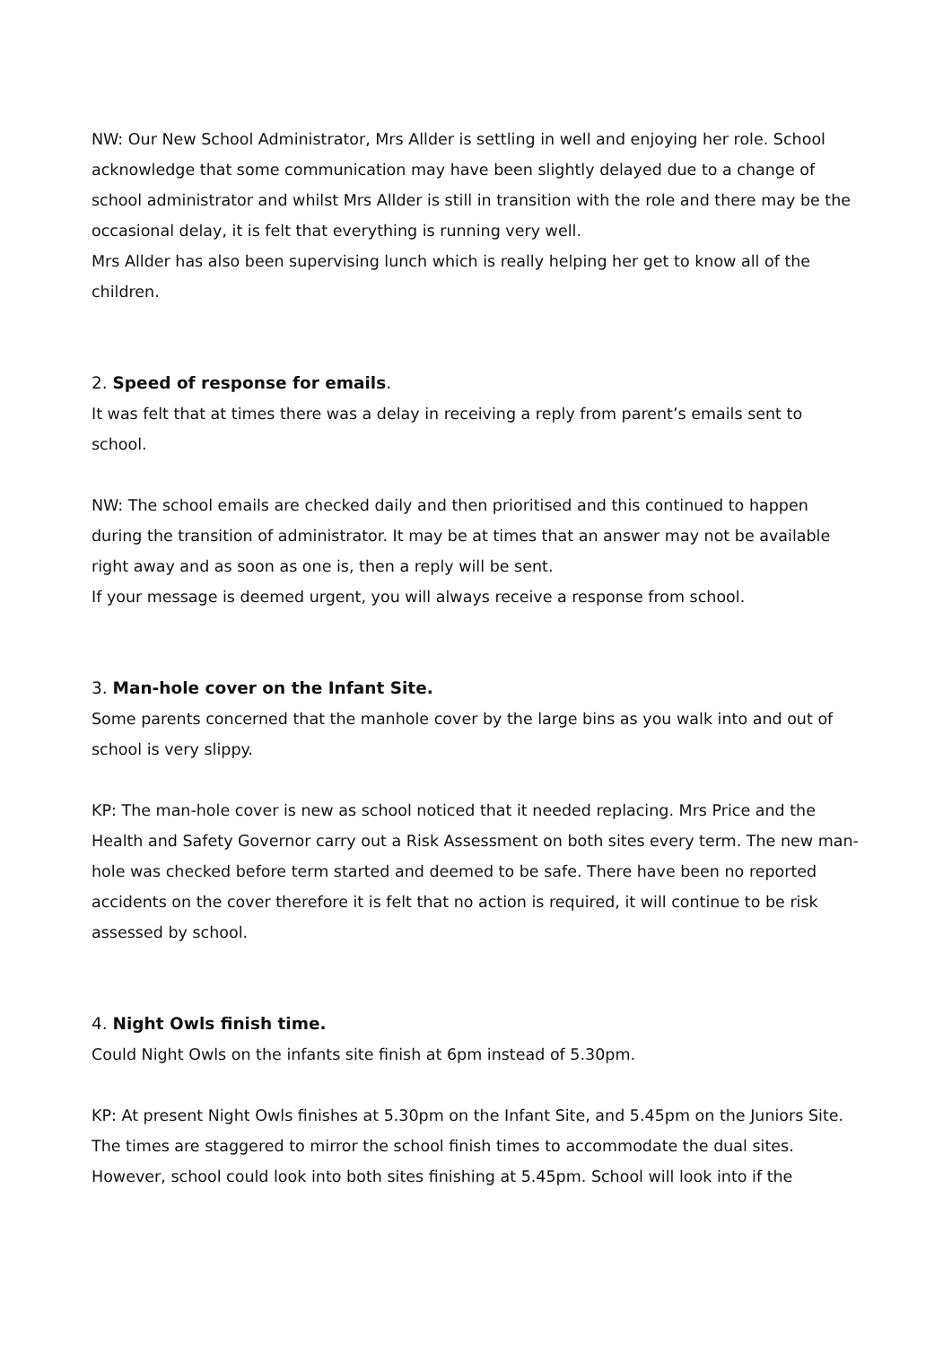NW: Our New School Administrator, Mrs Allder is settling in well and enjoying her role. School acknowledge that some communication may have been slightly delayed due to a change of school administrator and whilst Mrs Allder is still in transition with the role and there may be the occasional delay, it is felt that everything is running very well.
Mrs Allder has also been supervising lunch which is really helping her get to know all of the children.
2. Speed of response for emails.
It was felt that at times there was a delay in receiving a reply from parent’s emails sent to school.
NW: The school emails are checked daily and then prioritised and this continued to happen during the transition of administrator. It may be at times that an answer may not be available right away and as soon as one is, then a reply will be sent.
If your message is deemed urgent, you will always receive a response from school.
3. Man-hole cover on the Infant Site.
Some parents concerned that the manhole cover by the large bins as you walk into and out of school is very slippy.
KP: The man-hole cover is new as school noticed that it needed replacing. Mrs Price and the Health and Safety Governor carry out a Risk Assessment on both sites every term. The new man-hole was checked before term started and deemed to be safe. There have been no reported accidents on the cover therefore it is felt that no action is required, it will continue to be risk assessed by school.
4. Night Owls finish time.
Could Night Owls on the infants site finish at 6pm instead of 5.30pm.
KP: At present Night Owls finishes at 5.30pm on the Infant Site, and 5.45pm on the Juniors Site.
The times are staggered to mirror the school finish times to accommodate the dual sites. However, school could look into both sites finishing at 5.45pm. School will look into if the